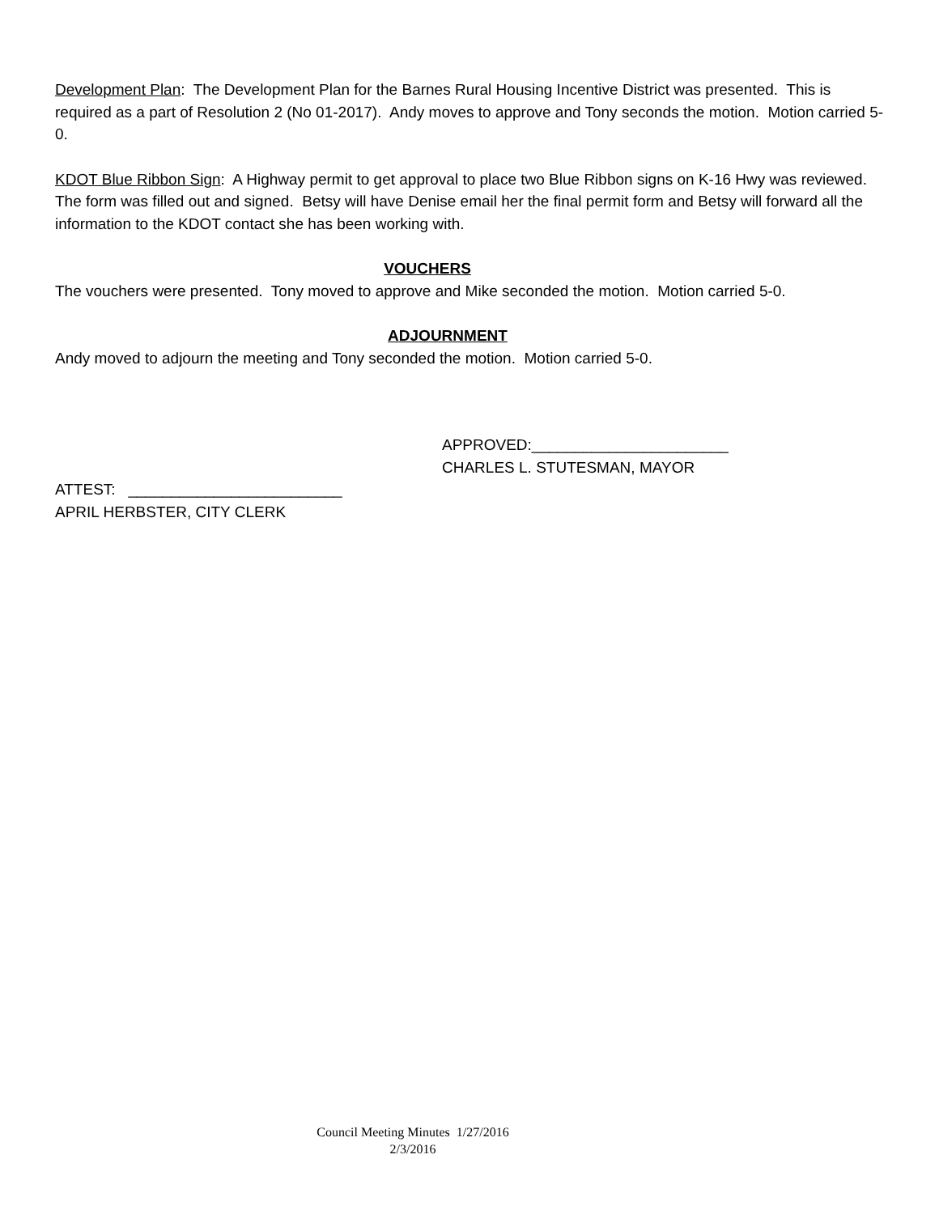Development Plan: The Development Plan for the Barnes Rural Housing Incentive District was presented. This is required as a part of Resolution 2 (No 01-2017). Andy moves to approve and Tony seconds the motion. Motion carried 5-0.
KDOT Blue Ribbon Sign: A Highway permit to get approval to place two Blue Ribbon signs on K-16 Hwy was reviewed. The form was filled out and signed. Betsy will have Denise email her the final permit form and Betsy will forward all the information to the KDOT contact she has been working with.
VOUCHERS
The vouchers were presented. Tony moved to approve and Mike seconded the motion. Motion carried 5-0.
ADJOURNMENT
Andy moved to adjourn the meeting and Tony seconded the motion. Motion carried 5-0.
APPROVED:_______________________
CHARLES L. STUTESMAN, MAYOR
ATTEST: _________________________
APRIL HERBSTER, CITY CLERK
Council Meeting Minutes 1/27/2016
2/3/2016